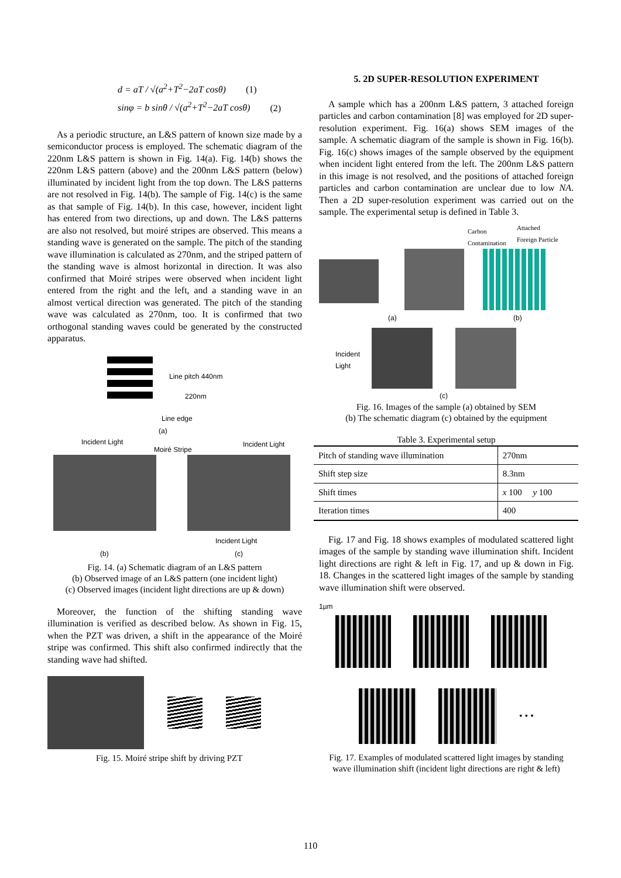d = aT / √(a<sup>2</sup>+T<sup>2</sup>−2aT cosθ) (1)
sinφ = b sinθ / √(a<sup>2</sup>+T<sup>2</sup>−2aT cosθ) (2)
As a periodic structure, an L&S pattern of known size made by a semiconductor process is employed. The schematic diagram of the 220nm L&S pattern is shown in Fig. 14(a). Fig. 14(b) shows the 220nm L&S pattern (above) and the 200nm L&S pattern (below) illuminated by incident light from the top down. The L&S patterns are not resolved in Fig. 14(b). The sample of Fig. 14(c) is the same as that sample of Fig. 14(b). In this case, however, incident light has entered from two directions, up and down. The L&S patterns are also not resolved, but moiré stripes are observed. This means a standing wave is generated on the sample. The pitch of the standing wave illumination is calculated as 270nm, and the striped pattern of the standing wave is almost horizontal in direction. It was also confirmed that Moiré stripes were observed when incident light entered from the right and the left, and a standing wave in an almost vertical direction was generated. The pitch of the standing wave was calculated as 270nm, too. It is confirmed that two orthogonal standing waves could be generated by the constructed apparatus.
Line pitch 440nm
220nm
Line edge
(a)
Incident Light
Moiré Stripe
Incident Light
Incident Light
(b) (c)
Fig. 14. (a) Schematic diagram of an L&S pattern
(b) Observed image of an L&S pattern (one incident light)
(c) Observed images (incident light directions are up & down)
Moreover, the function of the shifting standing wave illumination is verified as described below. As shown in Fig. 15, when the PZT was driven, a shift in the appearance of the Moiré stripe was confirmed. This shift also confirmed indirectly that the standing wave had shifted.
Fig. 15. Moiré stripe shift by driving PZT
5. 2D SUPER-RESOLUTION EXPERIMENT
A sample which has a 200nm L&S pattern, 3 attached foreign particles and carbon contamination [8] was employed for 2D super-resolution experiment. Fig. 16(a) shows SEM images of the sample. A schematic diagram of the sample is shown in Fig. 16(b). Fig. 16(c) shows images of the sample observed by the equipment when incident light entered from the left. The 200nm L&S pattern in this image is not resolved, and the positions of attached foreign particles and carbon contamination are unclear due to low NA. Then a 2D super-resolution experiment was carried out on the sample. The experimental setup is defined in Table 3.
Carbon
Contamination
Attached
Foreign Particle
(a) (b)
Incident
Light
(c)
Fig. 16. Images of the sample (a) obtained by SEM
(b) The schematic diagram (c) obtained by the equipment
Table 3. Experimental setup
| Pitch of standing wave illumination | 270nm |
| Shift step size | 8.3nm |
| Shift times | x 100 y 100 |
| Iteration times | 400 |
Fig. 17 and Fig. 18 shows examples of modulated scattered light images of the sample by standing wave illumination shift. Incident light directions are right & left in Fig. 17, and up & down in Fig. 18. Changes in the scattered light images of the sample by standing wave illumination shift were observed.
1µm
• • •
Fig. 17. Examples of modulated scattered light images by standing wave illumination shift (incident light directions are right & left)
110